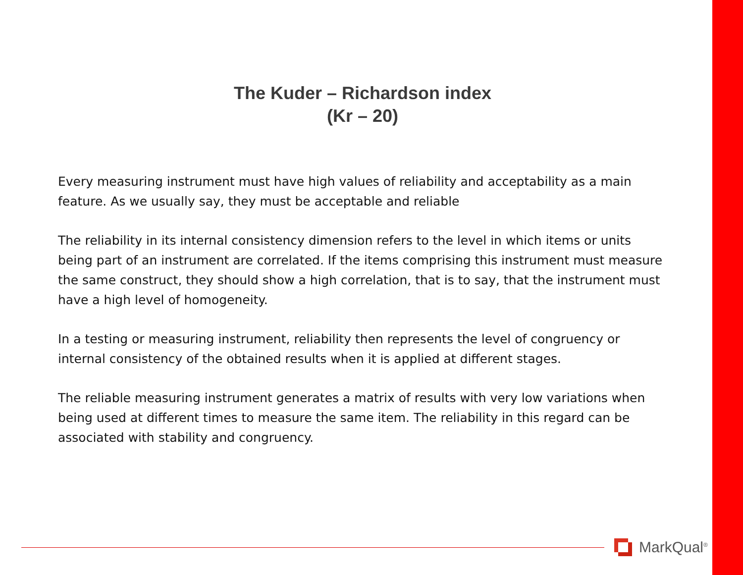The Kuder – Richardson index
(Kr – 20)
Every measuring instrument must have high values of reliability and acceptability as a main feature. As we usually say, they must be acceptable and reliable
The reliability in its internal consistency dimension refers to the level in which items or units being part of an instrument are correlated. If the items comprising this instrument must measure the same construct, they should show a high correlation, that is to say, that the instrument must have a high level of homogeneity.
In a testing or measuring instrument, reliability then represents the level of congruency or internal consistency of the obtained results when it is applied at different stages.
The reliable measuring instrument generates a matrix of results with very low variations when being used at different times to measure the same item. The reliability in this regard can be associated with stability and congruency.
MarkQual<sup>®</sup>